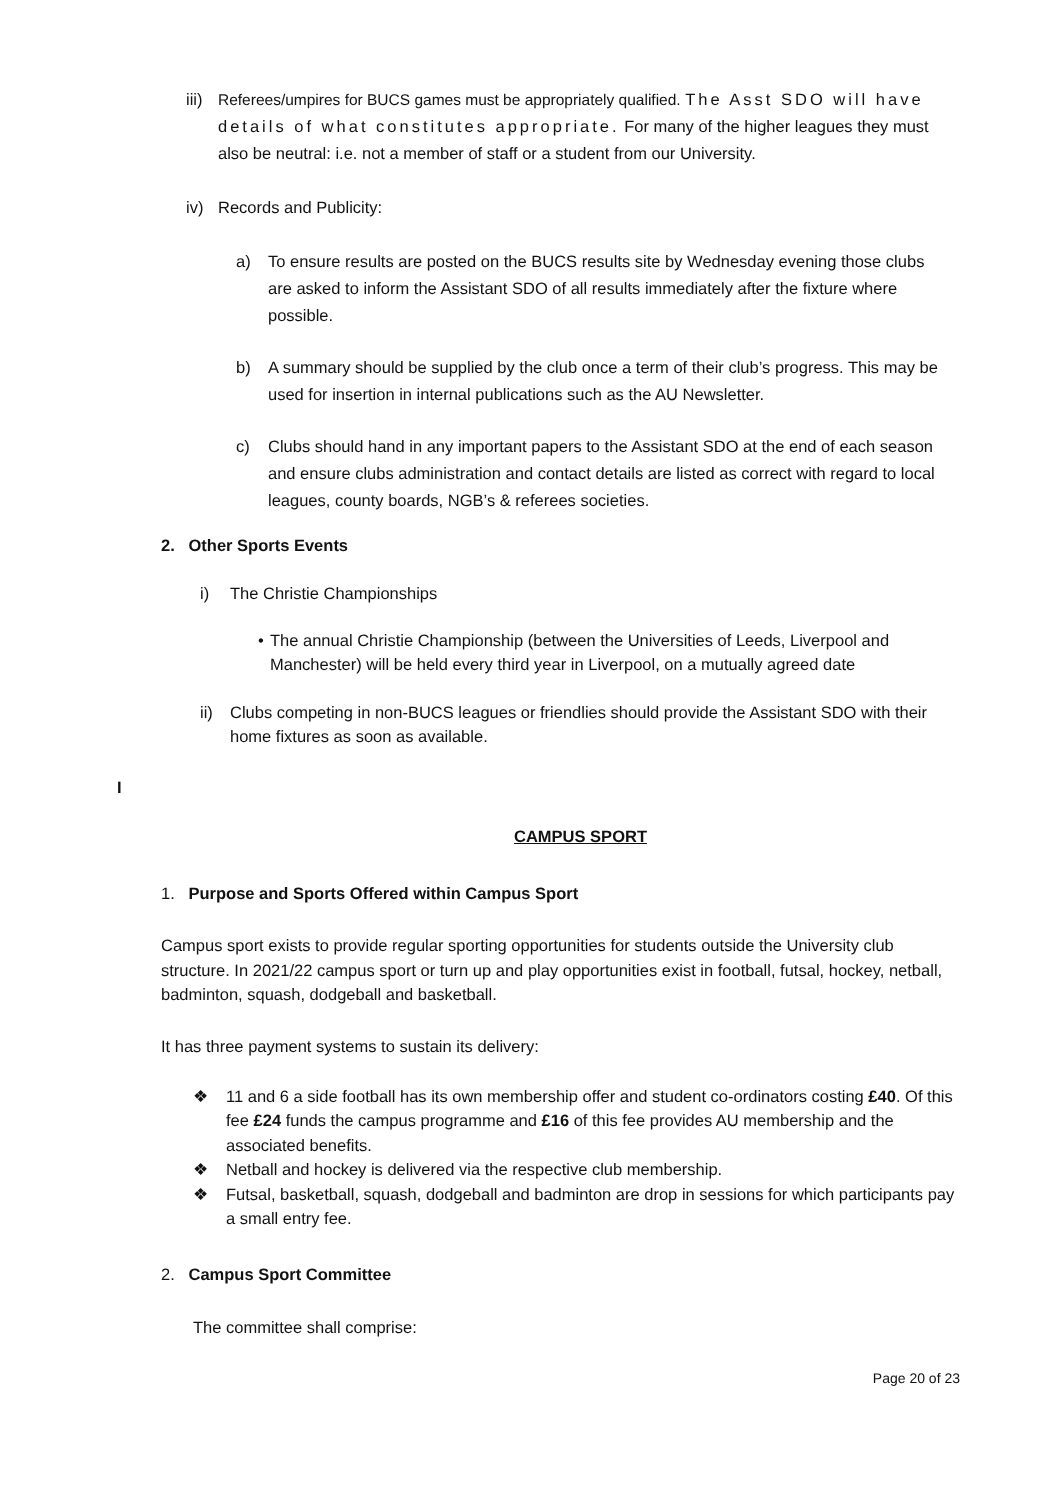iii)
Referees/umpires for BUCS games must be appropriately qualified. The Asst SDO will have details of what constitutes appropriate. For many of the higher leagues they must also be neutral: i.e. not a member of staff or a student from our University.
iv) Records and Publicity:
a) To ensure results are posted on the BUCS results site by Wednesday evening those clubs are asked to inform the Assistant SDO of all results immediately after the fixture where possible.
b) A summary should be supplied by the club once a term of their club’s progress. This may be used for insertion in internal publications such as the AU Newsletter.
c) Clubs should hand in any important papers to the Assistant SDO at the end of each season and ensure clubs administration and contact details are listed as correct with regard to local leagues, county boards, NGB’s & referees societies.
2. Other Sports Events
i) The Christie Championships
• The annual Christie Championship (between the Universities of Leeds, Liverpool and Manchester) will be held every third year in Liverpool, on a mutually agreed date
ii) Clubs competing in non-BUCS leagues or friendlies should provide the Assistant SDO with their home fixtures as soon as available.
I
CAMPUS SPORT
1. Purpose and Sports Offered within Campus Sport
Campus sport exists to provide regular sporting opportunities for students outside the University club structure. In 2021/22 campus sport or turn up and play opportunities exist in football, futsal, hockey, netball, badminton, squash, dodgeball and basketball.
It has three payment systems to sustain its delivery:
❖ 11 and 6 a side football has its own membership offer and student co-ordinators costing £40. Of this fee £24 funds the campus programme and £16 of this fee provides AU membership and the associated benefits.
❖ Netball and hockey is delivered via the respective club membership.
❖ Futsal, basketball, squash, dodgeball and badminton are drop in sessions for which participants pay a small entry fee.
2. Campus Sport Committee
The committee shall comprise:
Page 20 of 23